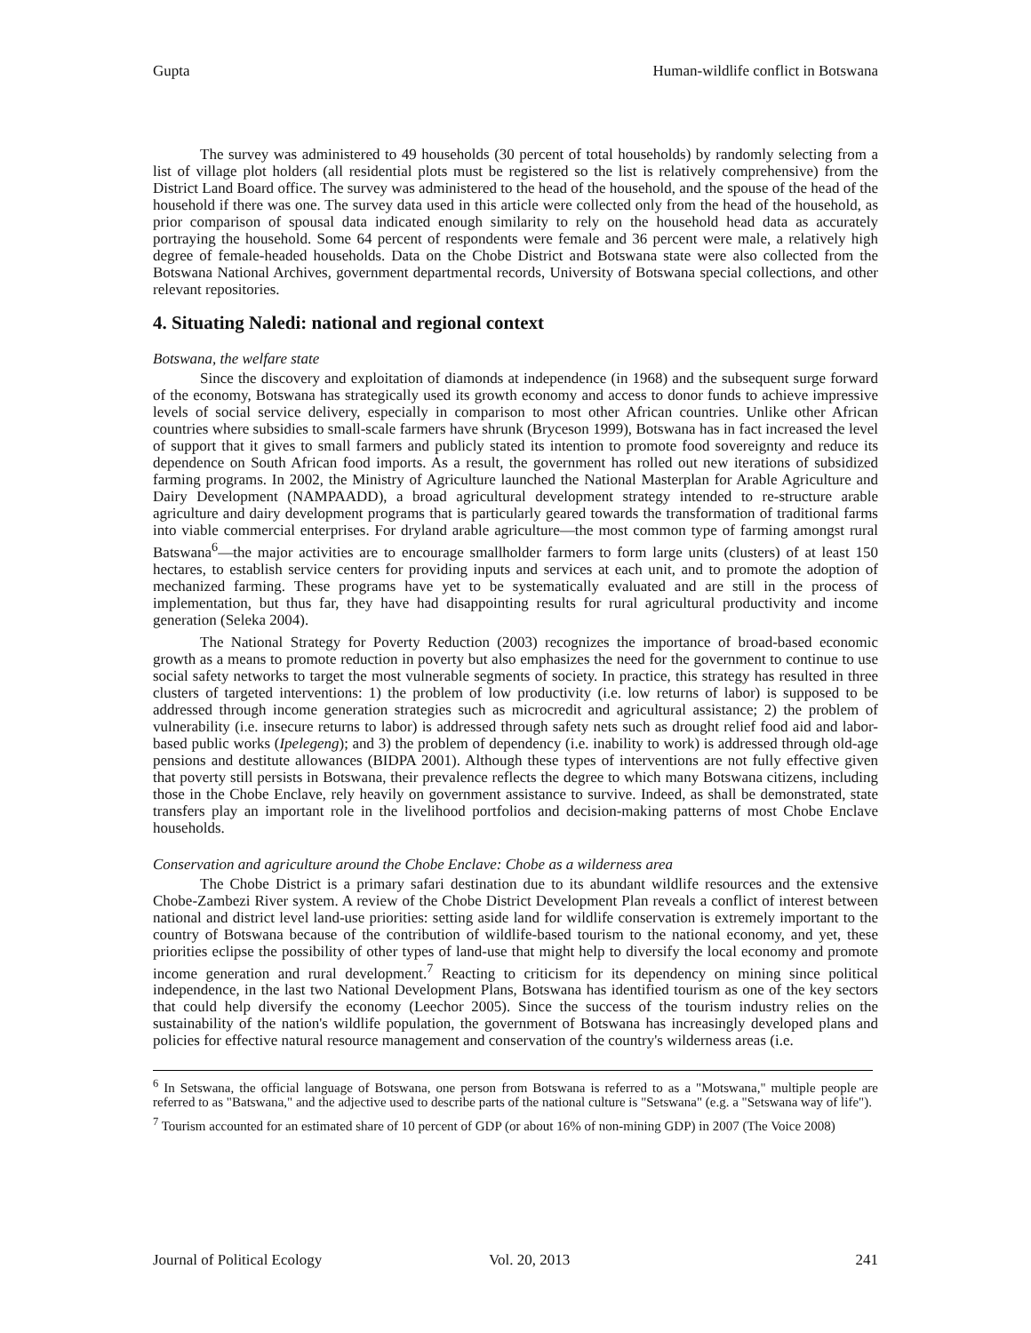Gupta Human-wildlife conflict in Botswana
The survey was administered to 49 households (30 percent of total households) by randomly selecting from a list of village plot holders (all residential plots must be registered so the list is relatively comprehensive) from the District Land Board office. The survey was administered to the head of the household, and the spouse of the head of the household if there was one. The survey data used in this article were collected only from the head of the household, as prior comparison of spousal data indicated enough similarity to rely on the household head data as accurately portraying the household. Some 64 percent of respondents were female and 36 percent were male, a relatively high degree of female-headed households. Data on the Chobe District and Botswana state were also collected from the Botswana National Archives, government departmental records, University of Botswana special collections, and other relevant repositories.
4. Situating Naledi: national and regional context
Botswana, the welfare state
Since the discovery and exploitation of diamonds at independence (in 1968) and the subsequent surge forward of the economy, Botswana has strategically used its growth economy and access to donor funds to achieve impressive levels of social service delivery, especially in comparison to most other African countries. Unlike other African countries where subsidies to small-scale farmers have shrunk (Bryceson 1999), Botswana has in fact increased the level of support that it gives to small farmers and publicly stated its intention to promote food sovereignty and reduce its dependence on South African food imports. As a result, the government has rolled out new iterations of subsidized farming programs. In 2002, the Ministry of Agriculture launched the National Masterplan for Arable Agriculture and Dairy Development (NAMPAADD), a broad agricultural development strategy intended to re-structure arable agriculture and dairy development programs that is particularly geared towards the transformation of traditional farms into viable commercial enterprises. For dryland arable agriculture—the most common type of farming amongst rural Batswana<sup>6</sup>—the major activities are to encourage smallholder farmers to form large units (clusters) of at least 150 hectares, to establish service centers for providing inputs and services at each unit, and to promote the adoption of mechanized farming. These programs have yet to be systematically evaluated and are still in the process of implementation, but thus far, they have had disappointing results for rural agricultural productivity and income generation (Seleka 2004).
The National Strategy for Poverty Reduction (2003) recognizes the importance of broad-based economic growth as a means to promote reduction in poverty but also emphasizes the need for the government to continue to use social safety networks to target the most vulnerable segments of society. In practice, this strategy has resulted in three clusters of targeted interventions: 1) the problem of low productivity (i.e. low returns of labor) is supposed to be addressed through income generation strategies such as microcredit and agricultural assistance; 2) the problem of vulnerability (i.e. insecure returns to labor) is addressed through safety nets such as drought relief food aid and labor-based public works (Ipelegeng); and 3) the problem of dependency (i.e. inability to work) is addressed through old-age pensions and destitute allowances (BIDPA 2001). Although these types of interventions are not fully effective given that poverty still persists in Botswana, their prevalence reflects the degree to which many Botswana citizens, including those in the Chobe Enclave, rely heavily on government assistance to survive. Indeed, as shall be demonstrated, state transfers play an important role in the livelihood portfolios and decision-making patterns of most Chobe Enclave households.
Conservation and agriculture around the Chobe Enclave: Chobe as a wilderness area
The Chobe District is a primary safari destination due to its abundant wildlife resources and the extensive Chobe-Zambezi River system. A review of the Chobe District Development Plan reveals a conflict of interest between national and district level land-use priorities: setting aside land for wildlife conservation is extremely important to the country of Botswana because of the contribution of wildlife-based tourism to the national economy, and yet, these priorities eclipse the possibility of other types of land-use that might help to diversify the local economy and promote income generation and rural development.<sup>7</sup> Reacting to criticism for its dependency on mining since political independence, in the last two National Development Plans, Botswana has identified tourism as one of the key sectors that could help diversify the economy (Leechor 2005). Since the success of the tourism industry relies on the sustainability of the nation's wildlife population, the government of Botswana has increasingly developed plans and policies for effective natural resource management and conservation of the country's wilderness areas (i.e.
<sup>6</sup> In Setswana, the official language of Botswana, one person from Botswana is referred to as a "Motswana," multiple people are referred to as "Batswana," and the adjective used to describe parts of the national culture is "Setswana" (e.g. a "Setswana way of life").
<sup>7</sup> Tourism accounted for an estimated share of 10 percent of GDP (or about 16% of non-mining GDP) in 2007 (The Voice 2008)
Journal of Political Ecology Vol. 20, 2013 241